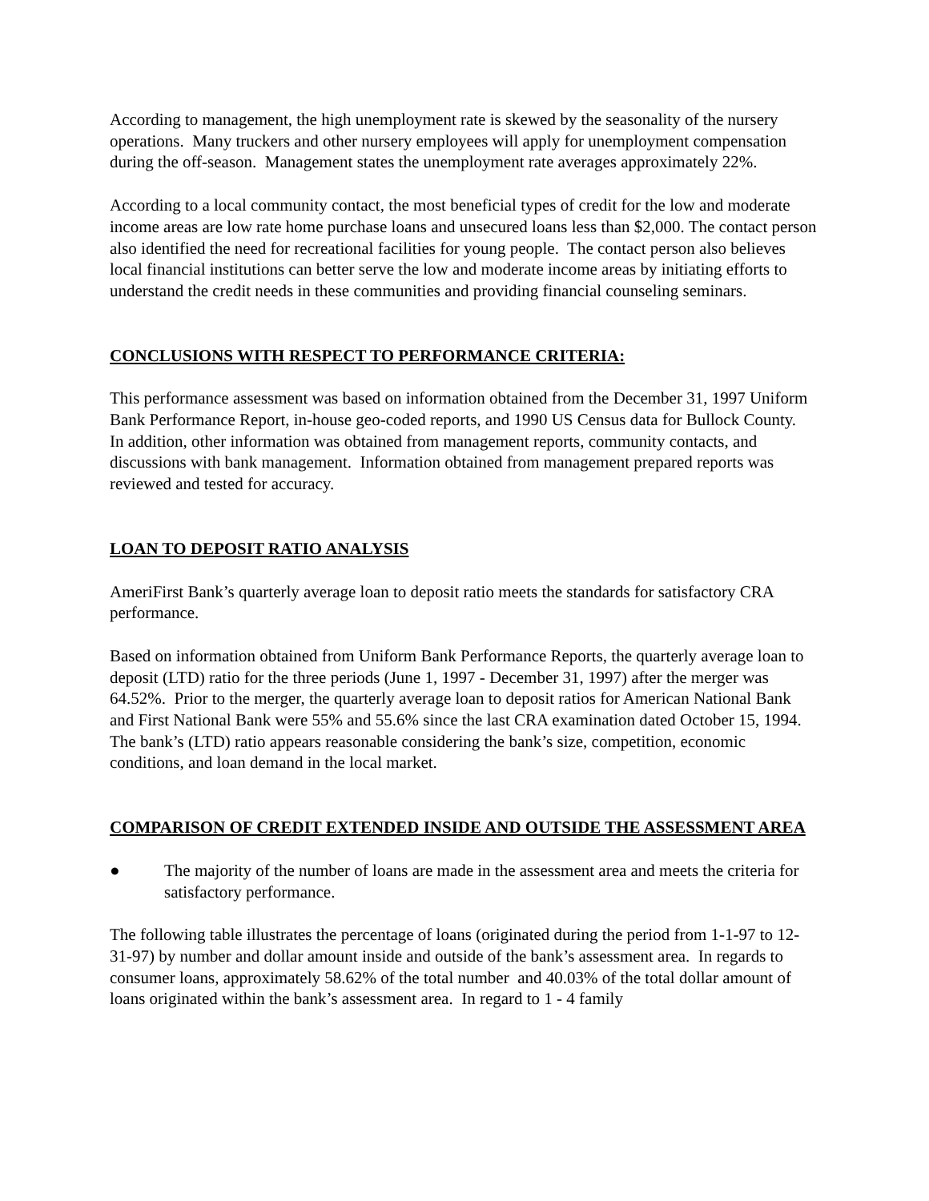According to management, the high unemployment rate is skewed by the seasonality of the nursery operations. Many truckers and other nursery employees will apply for unemployment compensation during the off-season. Management states the unemployment rate averages approximately 22%.
According to a local community contact, the most beneficial types of credit for the low and moderate income areas are low rate home purchase loans and unsecured loans less than $2,000. The contact person also identified the need for recreational facilities for young people. The contact person also believes local financial institutions can better serve the low and moderate income areas by initiating efforts to understand the credit needs in these communities and providing financial counseling seminars.
CONCLUSIONS WITH RESPECT TO PERFORMANCE CRITERIA:
This performance assessment was based on information obtained from the December 31, 1997 Uniform Bank Performance Report, in-house geo-coded reports, and 1990 US Census data for Bullock County. In addition, other information was obtained from management reports, community contacts, and discussions with bank management. Information obtained from management prepared reports was reviewed and tested for accuracy.
LOAN TO DEPOSIT RATIO ANALYSIS
AmeriFirst Bank’s quarterly average loan to deposit ratio meets the standards for satisfactory CRA performance.
Based on information obtained from Uniform Bank Performance Reports, the quarterly average loan to deposit (LTD) ratio for the three periods (June 1, 1997 - December 31, 1997) after the merger was 64.52%. Prior to the merger, the quarterly average loan to deposit ratios for American National Bank and First National Bank were 55% and 55.6% since the last CRA examination dated October 15, 1994. The bank’s (LTD) ratio appears reasonable considering the bank’s size, competition, economic conditions, and loan demand in the local market.
COMPARISON OF CREDIT EXTENDED INSIDE AND OUTSIDE THE ASSESSMENT AREA
● The majority of the number of loans are made in the assessment area and meets the criteria for satisfactory performance.
The following table illustrates the percentage of loans (originated during the period from 1-1-97 to 12-31-97) by number and dollar amount inside and outside of the bank’s assessment area. In regards to consumer loans, approximately 58.62% of the total number and 40.03% of the total dollar amount of loans originated within the bank’s assessment area. In regard to 1 - 4 family